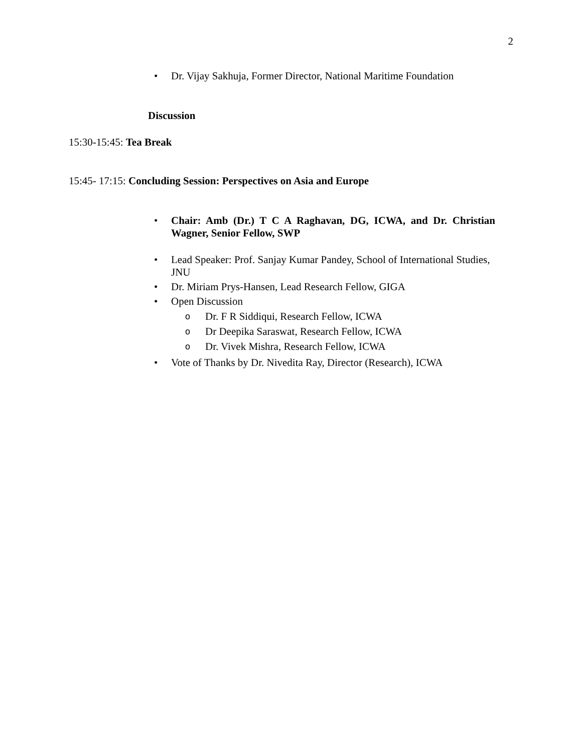2
• Dr. Vijay Sakhuja, Former Director, National Maritime Foundation
Discussion
15:30-15:45: Tea Break
15:45- 17:15: Concluding Session: Perspectives on Asia and Europe
• Chair: Amb (Dr.) T C A Raghavan, DG, ICWA, and Dr. Christian Wagner, Senior Fellow, SWP
• Lead Speaker: Prof. Sanjay Kumar Pandey, School of International Studies, JNU
• Dr. Miriam Prys-Hansen, Lead Research Fellow, GIGA
• Open Discussion
o Dr. F R Siddiqui, Research Fellow, ICWA
o Dr Deepika Saraswat, Research Fellow, ICWA
o Dr. Vivek Mishra, Research Fellow, ICWA
• Vote of Thanks by Dr. Nivedita Ray, Director (Research), ICWA